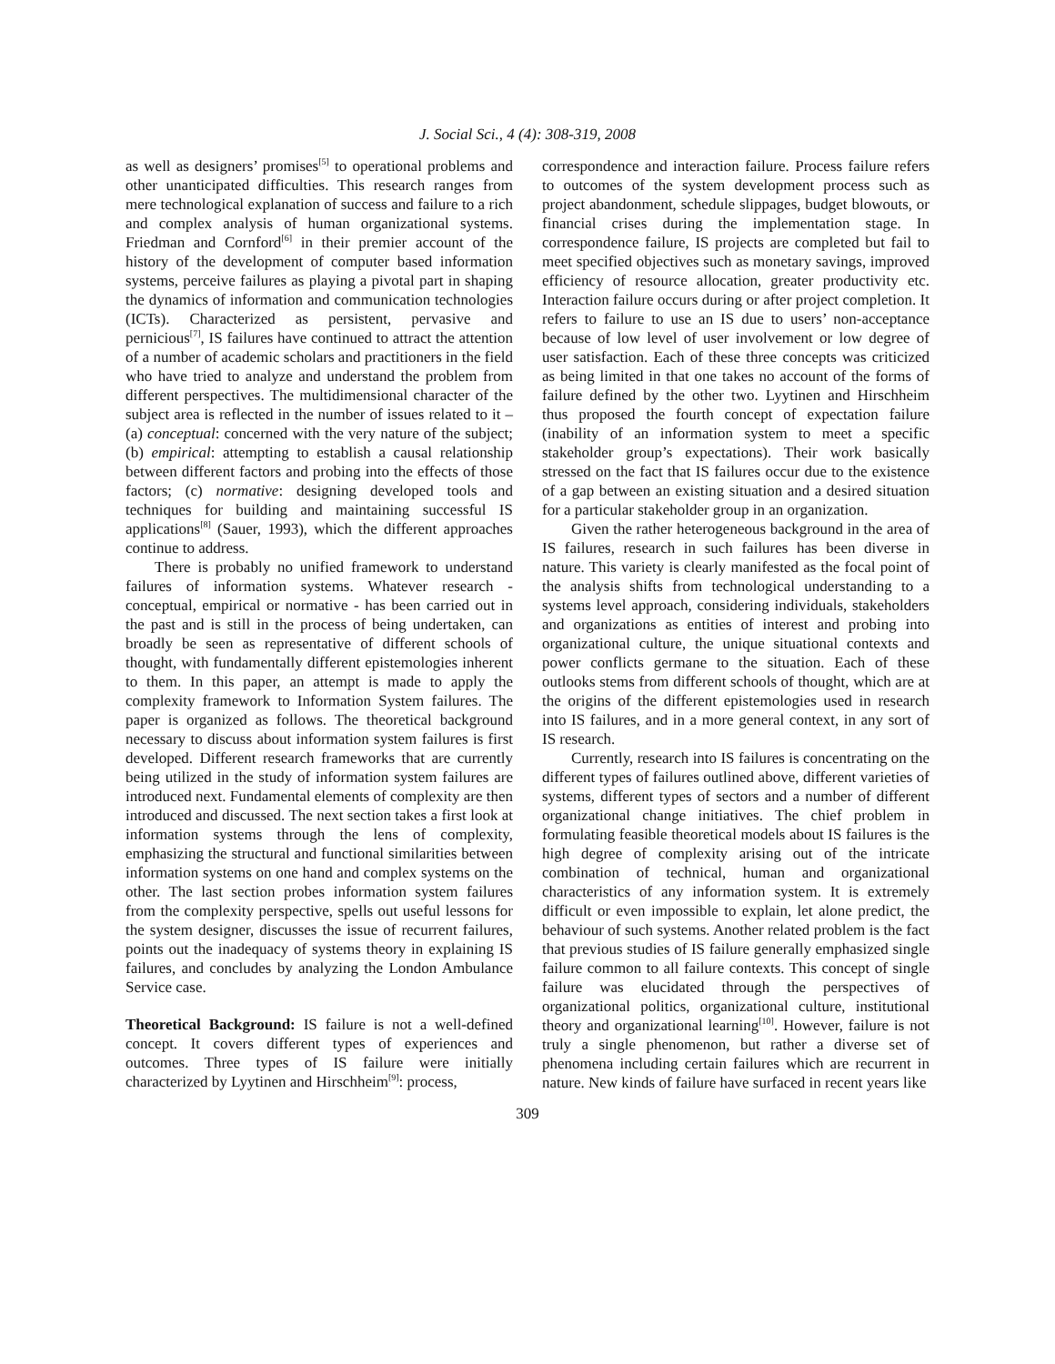J. Social Sci., 4 (4): 308-319, 2008
as well as designers’ promises<sup>[5]</sup> to operational problems and other unanticipated difficulties. This research ranges from mere technological explanation of success and failure to a rich and complex analysis of human organizational systems. Friedman and Cornford<sup>[6]</sup> in their premier account of the history of the development of computer based information systems, perceive failures as playing a pivotal part in shaping the dynamics of information and communication technologies (ICTs). Characterized as persistent, pervasive and pernicious<sup>[7]</sup>, IS failures have continued to attract the attention of a number of academic scholars and practitioners in the field who have tried to analyze and understand the problem from different perspectives. The multidimensional character of the subject area is reflected in the number of issues related to it – (a) conceptual: concerned with the very nature of the subject; (b) empirical: attempting to establish a causal relationship between different factors and probing into the effects of those factors; (c) normative: designing developed tools and techniques for building and maintaining successful IS applications<sup>[8]</sup> (Sauer, 1993), which the different approaches continue to address.
There is probably no unified framework to understand failures of information systems. Whatever research - conceptual, empirical or normative - has been carried out in the past and is still in the process of being undertaken, can broadly be seen as representative of different schools of thought, with fundamentally different epistemologies inherent to them. In this paper, an attempt is made to apply the complexity framework to Information System failures. The paper is organized as follows. The theoretical background necessary to discuss about information system failures is first developed. Different research frameworks that are currently being utilized in the study of information system failures are introduced next. Fundamental elements of complexity are then introduced and discussed. The next section takes a first look at information systems through the lens of complexity, emphasizing the structural and functional similarities between information systems on one hand and complex systems on the other. The last section probes information system failures from the complexity perspective, spells out useful lessons for the system designer, discusses the issue of recurrent failures, points out the inadequacy of systems theory in explaining IS failures, and concludes by analyzing the London Ambulance Service case.
Theoretical Background: IS failure is not a well-defined concept. It covers different types of experiences and outcomes. Three types of IS failure were initially characterized by Lyytinen and Hirschheim<sup>[9]</sup>: process,
correspondence and interaction failure. Process failure refers to outcomes of the system development process such as project abandonment, schedule slippages, budget blowouts, or financial crises during the implementation stage. In correspondence failure, IS projects are completed but fail to meet specified objectives such as monetary savings, improved efficiency of resource allocation, greater productivity etc. Interaction failure occurs during or after project completion. It refers to failure to use an IS due to users’ non-acceptance because of low level of user involvement or low degree of user satisfaction. Each of these three concepts was criticized as being limited in that one takes no account of the forms of failure defined by the other two. Lyytinen and Hirschheim thus proposed the fourth concept of expectation failure (inability of an information system to meet a specific stakeholder group’s expectations). Their work basically stressed on the fact that IS failures occur due to the existence of a gap between an existing situation and a desired situation for a particular stakeholder group in an organization.
Given the rather heterogeneous background in the area of IS failures, research in such failures has been diverse in nature. This variety is clearly manifested as the focal point of the analysis shifts from technological understanding to a systems level approach, considering individuals, stakeholders and organizations as entities of interest and probing into organizational culture, the unique situational contexts and power conflicts germane to the situation. Each of these outlooks stems from different schools of thought, which are at the origins of the different epistemologies used in research into IS failures, and in a more general context, in any sort of IS research.
Currently, research into IS failures is concentrating on the different types of failures outlined above, different varieties of systems, different types of sectors and a number of different organizational change initiatives. The chief problem in formulating feasible theoretical models about IS failures is the high degree of complexity arising out of the intricate combination of technical, human and organizational characteristics of any information system. It is extremely difficult or even impossible to explain, let alone predict, the behaviour of such systems. Another related problem is the fact that previous studies of IS failure generally emphasized single failure common to all failure contexts. This concept of single failure was elucidated through the perspectives of organizational politics, organizational culture, institutional theory and organizational learning<sup>[10]</sup>. However, failure is not truly a single phenomenon, but rather a diverse set of phenomena including certain failures which are recurrent in nature. New kinds of failure have surfaced in recent years like
309